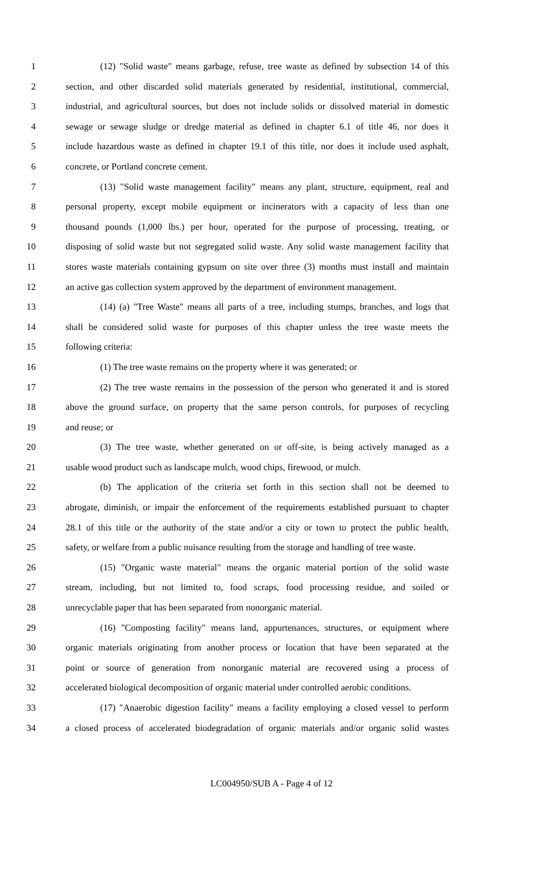1 (12) "Solid waste" means garbage, refuse, tree waste as defined by subsection 14 of this
2 section, and other discarded solid materials generated by residential, institutional, commercial,
3 industrial, and agricultural sources, but does not include solids or dissolved material in domestic
4 sewage or sewage sludge or dredge material as defined in chapter 6.1 of title 46, nor does it
5 include hazardous waste as defined in chapter 19.1 of this title, nor does it include used asphalt,
6 concrete, or Portland concrete cement.
7 (13) "Solid waste management facility" means any plant, structure, equipment, real and
8 personal property, except mobile equipment or incinerators with a capacity of less than one
9 thousand pounds (1,000 lbs.) per hour, operated for the purpose of processing, treating, or
10 disposing of solid waste but not segregated solid waste. Any solid waste management facility that
11 stores waste materials containing gypsum on site over three (3) months must install and maintain
12 an active gas collection system approved by the department of environment management.
13 (14) (a) "Tree Waste" means all parts of a tree, including stumps, branches, and logs that
14 shall be considered solid waste for purposes of this chapter unless the tree waste meets the
15 following criteria:
16 (1) The tree waste remains on the property where it was generated; or
17 (2) The tree waste remains in the possession of the person who generated it and is stored
18 above the ground surface, on property that the same person controls, for purposes of recycling
19 and reuse; or
20 (3) The tree waste, whether generated on or off-site, is being actively managed as a
21 usable wood product such as landscape mulch, wood chips, firewood, or mulch.
22 (b) The application of the criteria set forth in this section shall not be deemed to
23 abrogate, diminish, or impair the enforcement of the requirements established pursuant to chapter
24 28.1 of this title or the authority of the state and/or a city or town to protect the public health,
25 safety, or welfare from a public nuisance resulting from the storage and handling of tree waste.
26 (15) "Organic waste material" means the organic material portion of the solid waste
27 stream, including, but not limited to, food scraps, food processing residue, and soiled or
28 unrecyclable paper that has been separated from nonorganic material.
29 (16) "Composting facility" means land, appurtenances, structures, or equipment where
30 organic materials originating from another process or location that have been separated at the
31 point or source of generation from nonorganic material are recovered using a process of
32 accelerated biological decomposition of organic material under controlled aerobic conditions.
33 (17) "Anaerobic digestion facility" means a facility employing a closed vessel to perform
34 a closed process of accelerated biodegradation of organic materials and/or organic solid wastes
LC004950/SUB A - Page 4 of 12